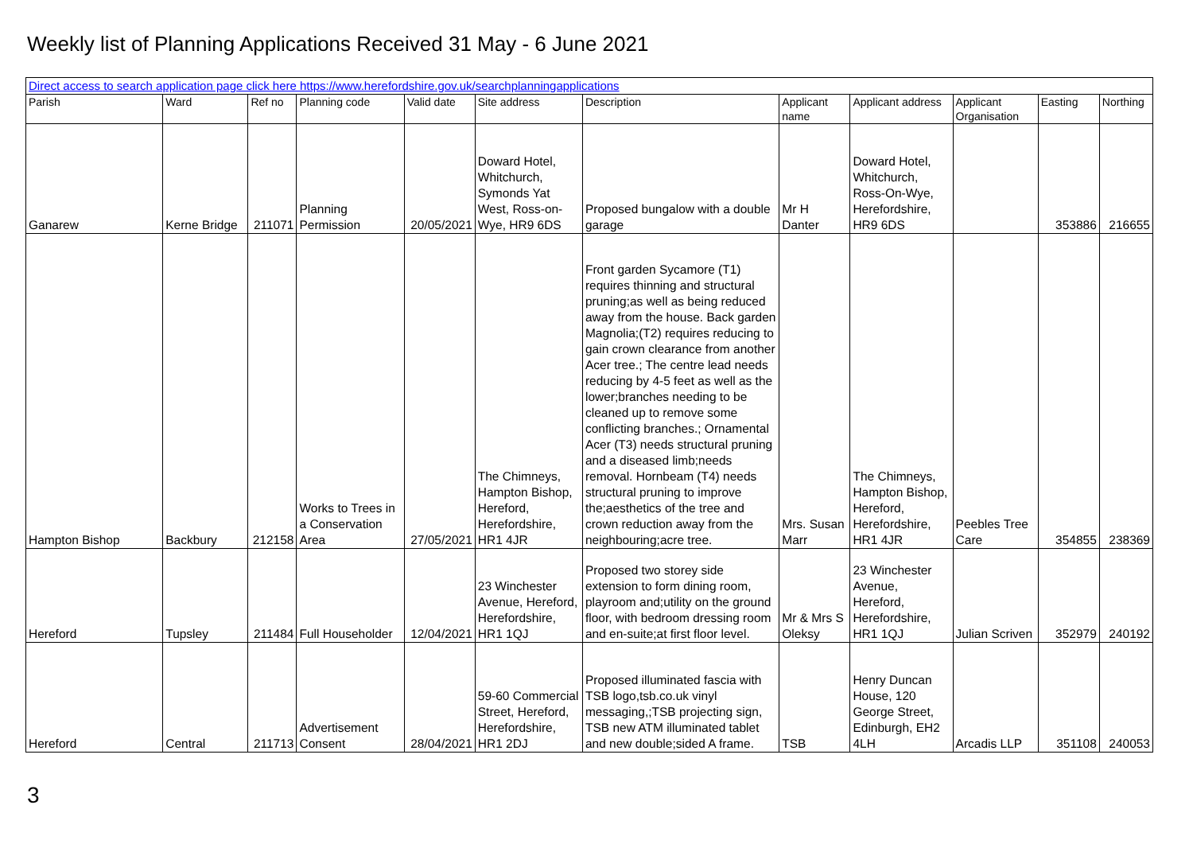Weekly list of Planning Applications Received 31 May - 6 June 2021
| Direct access to search application page click here https://www.herefordshire.gov.uk/searchplanningapplications | | | | | | | | | | | |
| Parish | Ward | Ref no | Planning code | Valid date | Site address | Description | Applicant name | Applicant address | Applicant Organisation | Easting | Northing |
| Ganarew | Kerne Bridge | 211071 | Planning Permission | 20/05/2021 | Doward Hotel, Whitchurch, Symonds Yat West, Ross-on-Wye, HR9 6DS | Proposed bungalow with a double garage | Mr H Danter | Doward Hotel, Whitchurch, Ross-On-Wye, Herefordshire, HR9 6DS | | 353886 | 216655 |
| Hampton Bishop | Backbury | 212158 | Works to Trees in a Conservation Area | 27/05/2021 | The Chimneys, Hampton Bishop, Hereford, Herefordshire, HR1 4JR | Front garden Sycamore (T1) requires thinning and structural pruning;as well as being reduced away from the house. Back garden Magnolia;(T2) requires reducing to gain crown clearance from another Acer tree.; The centre lead needs reducing by 4-5 feet as well as the lower;branches needing to be cleaned up to remove some conflicting branches.; Ornamental Acer (T3) needs structural pruning and a diseased limb;needs removal. Hornbeam (T4) needs structural pruning to improve the;aesthetics of the tree and crown reduction away from the neighbouring;acre tree. | Mrs. Susan Marr | The Chimneys, Hampton Bishop, Hereford, Herefordshire, HR1 4JR | Peebles Tree Care | 354855 | 238369 |
| Hereford | Tupsley | 211484 | Full Householder | 12/04/2021 | 23 Winchester Avenue, Hereford, Herefordshire, HR1 1QJ | Proposed two storey side extension to form dining room, playroom and;utility on the ground floor, with bedroom dressing room and en-suite;at first floor level. | Mr & Mrs S Oleksy | 23 Winchester Avenue, Hereford, Herefordshire, HR1 1QJ | Julian Scriven | 352979 | 240192 |
| Hereford | Central | 211713 | Advertisement Consent | 28/04/2021 | 59-60 Commercial Street, Hereford, Herefordshire, HR1 2DJ | Proposed illuminated fascia with TSB logo,tsb.co.uk vinyl messaging,;TSB projecting sign, TSB new ATM illuminated tablet and new double;sided A frame. | TSB | Henry Duncan House, 120 George Street, Edinburgh, EH2 4LH | Arcadis LLP | 351108 | 240053 |
3